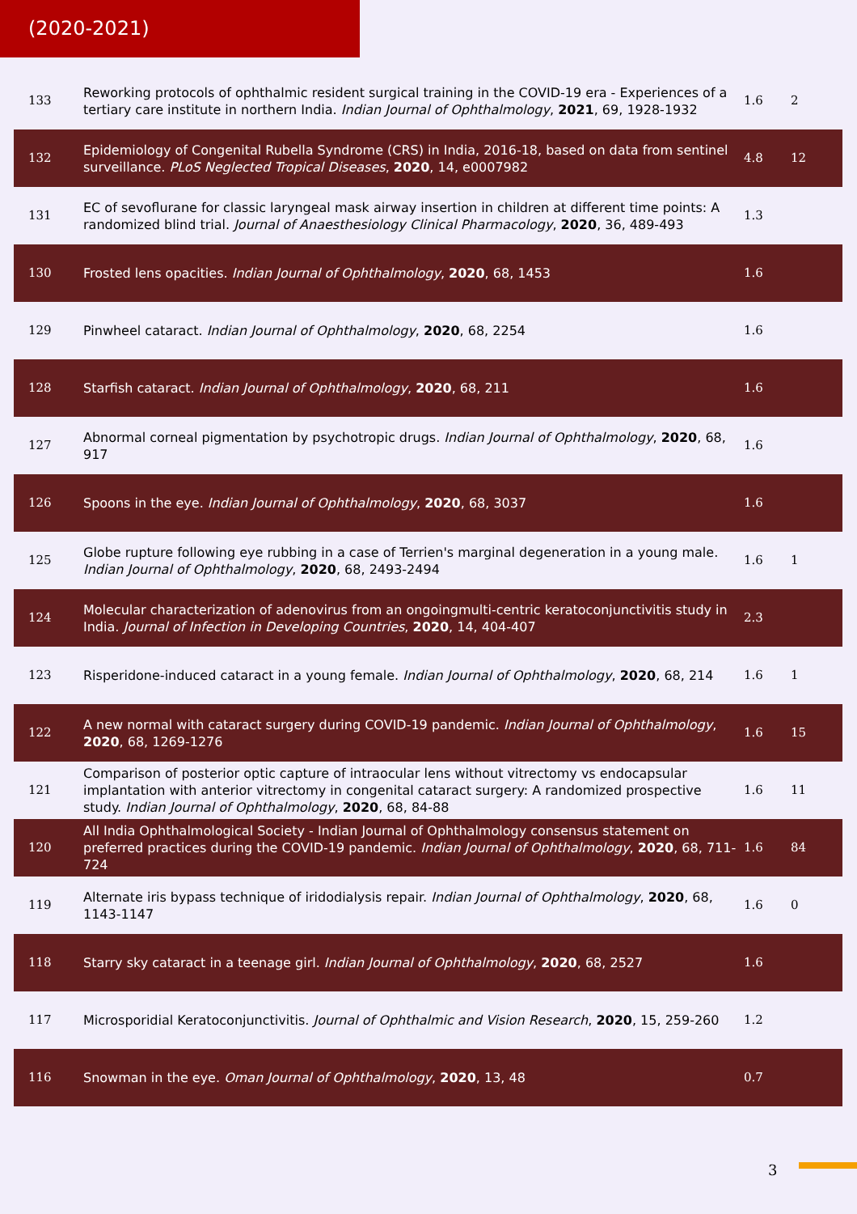(2020-2021)
| 133 | Reworking protocols of ophthalmic resident surgical training in the COVID-19 era - Experiences of a tertiary care institute in northern India. Indian Journal of Ophthalmology , 2021 , 69, 1928-1932 | 1.6 | 2 |
| 132 | Epidemiology of Congenital Rubella Syndrome (CRS) in India, 2016-18, based on data from sentinel surveillance. PLoS Neglected Tropical Diseases , 2020 , 14, e0007982 | 4.8 | 12 |
| 131 | EC of sevoflurane for classic laryngeal mask airway insertion in children at different time points: A randomized blind trial. Journal of Anaesthesiology Clinical Pharmacology , 2020 , 36, 489-493 | 1.3 | |
| 130 | Frosted lens opacities. Indian Journal of Ophthalmology , 2020 , 68, 1453 | 1.6 | |
| 129 | Pinwheel cataract. Indian Journal of Ophthalmology , 2020 , 68, 2254 | 1.6 | |
| 128 | Starfish cataract. Indian Journal of Ophthalmology , 2020 , 68, 211 | 1.6 | |
| 127 | Abnormal corneal pigmentation by psychotropic drugs. Indian Journal of Ophthalmology , 2020 , 68, 917 | 1.6 | |
| 126 | Spoons in the eye. Indian Journal of Ophthalmology , 2020 , 68, 3037 | 1.6 | |
| 125 | Globe rupture following eye rubbing in a case of Terrien's marginal degeneration in a young male. Indian Journal of Ophthalmology , 2020 , 68, 2493-2494 | 1.6 | 1 |
| 124 | Molecular characterization of adenovirus from an ongoingmulti-centric keratoconjunctivitis study in India. Journal of Infection in Developing Countries , 2020 , 14, 404-407 | 2.3 | |
| 123 | Risperidone-induced cataract in a young female. Indian Journal of Ophthalmology , 2020 , 68, 214 | 1.6 | 1 |
| 122 | A new normal with cataract surgery during COVID-19 pandemic. Indian Journal of Ophthalmology , 2020 , 68, 1269-1276 | 1.6 | 15 |
| 121 | Comparison of posterior optic capture of intraocular lens without vitrectomy vs endocapsular implantation with anterior vitrectomy in congenital cataract surgery: A randomized prospective study. Indian Journal of Ophthalmology , 2020 , 68, 84-88 | 1.6 | 11 |
| 120 | All India Ophthalmological Society - Indian Journal of Ophthalmology consensus statement on preferred practices during the COVID-19 pandemic. Indian Journal of Ophthalmology , 2020 , 68, 711-724 | 1.6 | 84 |
| 119 | Alternate iris bypass technique of iridodialysis repair. Indian Journal of Ophthalmology , 2020 , 68, 1143-1147 | 1.6 | 0 |
| 118 | Starry sky cataract in a teenage girl. Indian Journal of Ophthalmology , 2020 , 68, 2527 | 1.6 | |
| 117 | Microsporidial Keratoconjunctivitis. Journal of Ophthalmic and Vision Research , 2020 , 15, 259-260 | 1.2 | |
| 116 | Snowman in the eye. Oman Journal of Ophthalmology , 2020 , 13, 48 | 0.7 | |
3